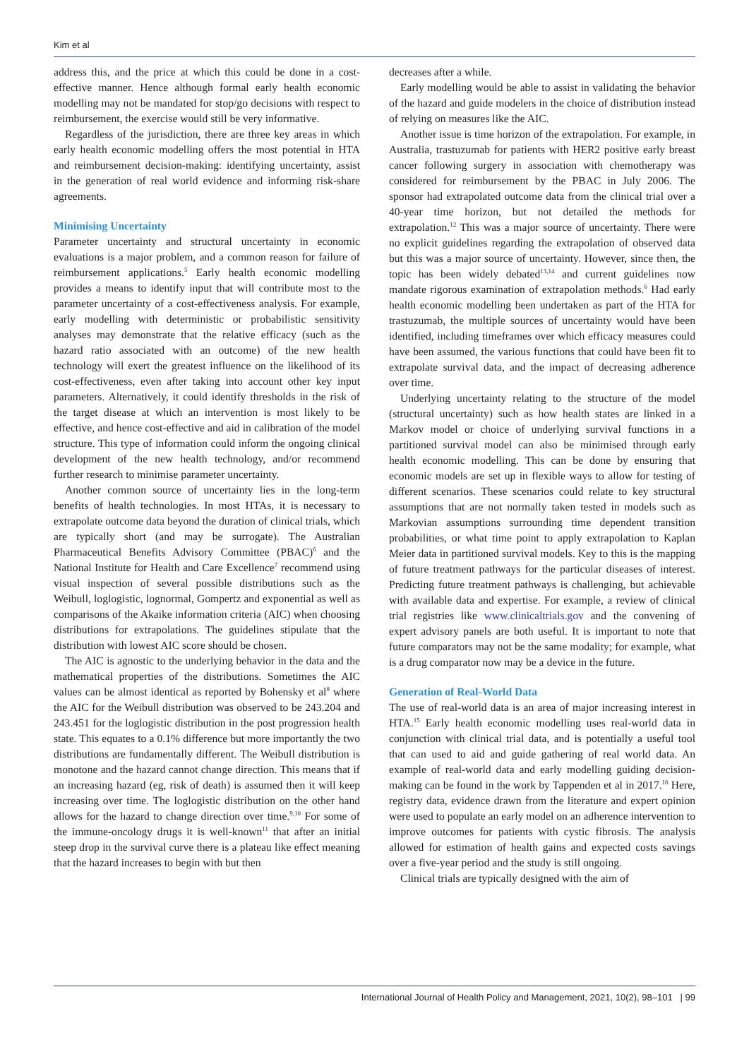Kim et al
address this, and the price at which this could be done in a cost-effective manner. Hence although formal early health economic modelling may not be mandated for stop/go decisions with respect to reimbursement, the exercise would still be very informative.
Regardless of the jurisdiction, there are three key areas in which early health economic modelling offers the most potential in HTA and reimbursement decision-making: identifying uncertainty, assist in the generation of real world evidence and informing risk-share agreements.
Minimising Uncertainty
Parameter uncertainty and structural uncertainty in economic evaluations is a major problem, and a common reason for failure of reimbursement applications.<sup>5</sup> Early health economic modelling provides a means to identify input that will contribute most to the parameter uncertainty of a cost-effectiveness analysis. For example, early modelling with deterministic or probabilistic sensitivity analyses may demonstrate that the relative efficacy (such as the hazard ratio associated with an outcome) of the new health technology will exert the greatest influence on the likelihood of its cost-effectiveness, even after taking into account other key input parameters. Alternatively, it could identify thresholds in the risk of the target disease at which an intervention is most likely to be effective, and hence cost-effective and aid in calibration of the model structure. This type of information could inform the ongoing clinical development of the new health technology, and/or recommend further research to minimise parameter uncertainty.
Another common source of uncertainty lies in the long-term benefits of health technologies. In most HTAs, it is necessary to extrapolate outcome data beyond the duration of clinical trials, which are typically short (and may be surrogate). The Australian Pharmaceutical Benefits Advisory Committee (PBAC)<sup>6</sup> and the National Institute for Health and Care Excellence<sup>7</sup> recommend using visual inspection of several possible distributions such as the Weibull, loglogistic, lognormal, Gompertz and exponential as well as comparisons of the Akaike information criteria (AIC) when choosing distributions for extrapolations. The guidelines stipulate that the distribution with lowest AIC score should be chosen.
The AIC is agnostic to the underlying behavior in the data and the mathematical properties of the distributions. Sometimes the AIC values can be almost identical as reported by Bohensky et al<sup>8</sup> where the AIC for the Weibull distribution was observed to be 243.204 and 243.451 for the loglogistic distribution in the post progression health state. This equates to a 0.1% difference but more importantly the two distributions are fundamentally different. The Weibull distribution is monotone and the hazard cannot change direction. This means that if an increasing hazard (eg, risk of death) is assumed then it will keep increasing over time. The loglogistic distribution on the other hand allows for the hazard to change direction over time.<sup>9,10</sup> For some of the immune-oncology drugs it is well-known<sup>11</sup> that after an initial steep drop in the survival curve there is a plateau like effect meaning that the hazard increases to begin with but then
decreases after a while.
Early modelling would be able to assist in validating the behavior of the hazard and guide modelers in the choice of distribution instead of relying on measures like the AIC.
Another issue is time horizon of the extrapolation. For example, in Australia, trastuzumab for patients with HER2 positive early breast cancer following surgery in association with chemotherapy was considered for reimbursement by the PBAC in July 2006. The sponsor had extrapolated outcome data from the clinical trial over a 40-year time horizon, but not detailed the methods for extrapolation.<sup>12</sup> This was a major source of uncertainty. There were no explicit guidelines regarding the extrapolation of observed data but this was a major source of uncertainty. However, since then, the topic has been widely debated<sup>13,14</sup> and current guidelines now mandate rigorous examination of extrapolation methods.<sup>6</sup> Had early health economic modelling been undertaken as part of the HTA for trastuzumab, the multiple sources of uncertainty would have been identified, including timeframes over which efficacy measures could have been assumed, the various functions that could have been fit to extrapolate survival data, and the impact of decreasing adherence over time.
Underlying uncertainty relating to the structure of the model (structural uncertainty) such as how health states are linked in a Markov model or choice of underlying survival functions in a partitioned survival model can also be minimised through early health economic modelling. This can be done by ensuring that economic models are set up in flexible ways to allow for testing of different scenarios. These scenarios could relate to key structural assumptions that are not normally taken tested in models such as Markovian assumptions surrounding time dependent transition probabilities, or what time point to apply extrapolation to Kaplan Meier data in partitioned survival models. Key to this is the mapping of future treatment pathways for the particular diseases of interest. Predicting future treatment pathways is challenging, but achievable with available data and expertise. For example, a review of clinical trial registries like www.clinicaltrials.gov and the convening of expert advisory panels are both useful. It is important to note that future comparators may not be the same modality; for example, what is a drug comparator now may be a device in the future.
Generation of Real-World Data
The use of real-world data is an area of major increasing interest in HTA.<sup>15</sup> Early health economic modelling uses real-world data in conjunction with clinical trial data, and is potentially a useful tool that can used to aid and guide gathering of real world data. An example of real-world data and early modelling guiding decision-making can be found in the work by Tappenden et al in 2017.<sup>16</sup> Here, registry data, evidence drawn from the literature and expert opinion were used to populate an early model on an adherence intervention to improve outcomes for patients with cystic fibrosis. The analysis allowed for estimation of health gains and expected costs savings over a five-year period and the study is still ongoing.
Clinical trials are typically designed with the aim of
International Journal of Health Policy and Management, 2021, 10(2), 98–101 | 99